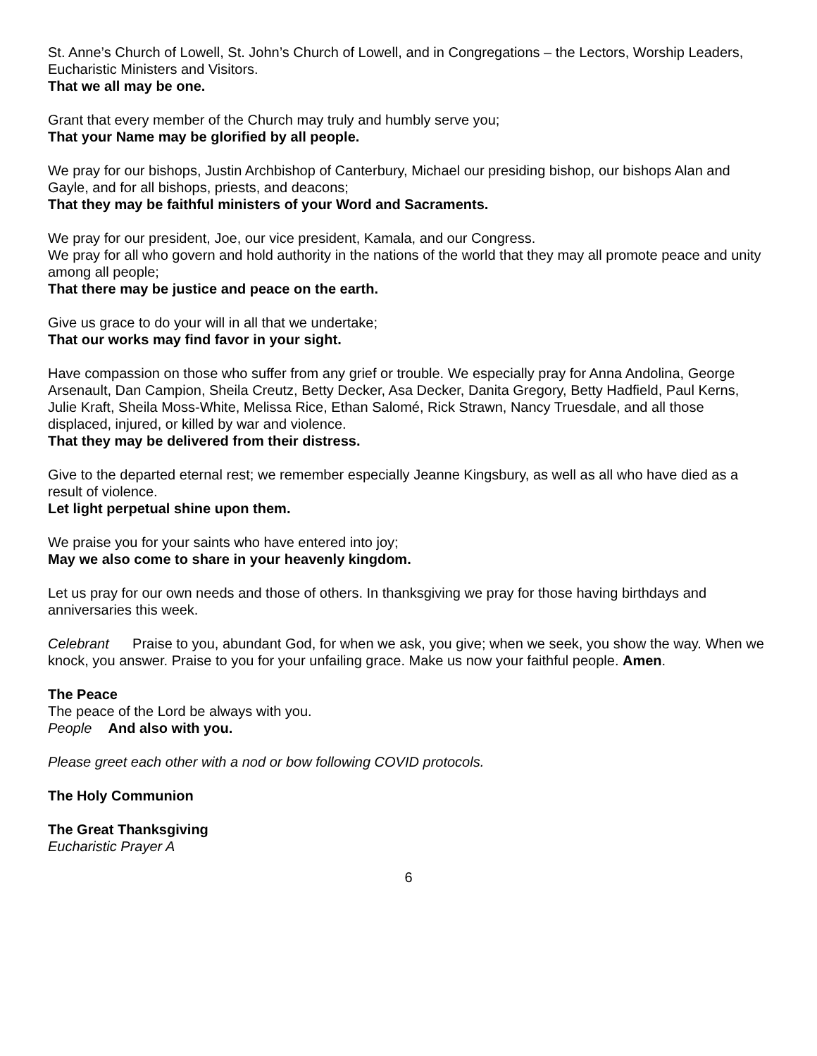St. Anne’s Church of Lowell, St. John’s Church of Lowell, and in Congregations – the Lectors, Worship Leaders, Eucharistic Ministers and Visitors.
That we all may be one.
Grant that every member of the Church may truly and humbly serve you;
That your Name may be glorified by all people.
We pray for our bishops, Justin Archbishop of Canterbury, Michael our presiding bishop, our bishops Alan and Gayle, and for all bishops, priests, and deacons;
That they may be faithful ministers of your Word and Sacraments.
We pray for our president, Joe, our vice president, Kamala, and our Congress.
We pray for all who govern and hold authority in the nations of the world that they may all promote peace and unity among all people;
That there may be justice and peace on the earth.
Give us grace to do your will in all that we undertake;
That our works may find favor in your sight.
Have compassion on those who suffer from any grief or trouble. We especially pray for Anna Andolina, George Arsenault, Dan Campion, Sheila Creutz, Betty Decker, Asa Decker, Danita Gregory, Betty Hadfield, Paul Kerns, Julie Kraft, Sheila Moss-White, Melissa Rice, Ethan Salomé, Rick Strawn, Nancy Truesdale, and all those displaced, injured, or killed by war and violence.
That they may be delivered from their distress.
Give to the departed eternal rest; we remember especially Jeanne Kingsbury, as well as all who have died as a result of violence.
Let light perpetual shine upon them.
We praise you for your saints who have entered into joy;
May we also come to share in your heavenly kingdom.
Let us pray for our own needs and those of others. In thanksgiving we pray for those having birthdays and anniversaries this week.
Celebrant Praise to you, abundant God, for when we ask, you give; when we seek, you show the way. When we knock, you answer. Praise to you for your unfailing grace. Make us now your faithful people. Amen.
The Peace
The peace of the Lord be always with you.
People And also with you.
Please greet each other with a nod or bow following COVID protocols.
The Holy Communion
The Great Thanksgiving
Eucharistic Prayer A
6